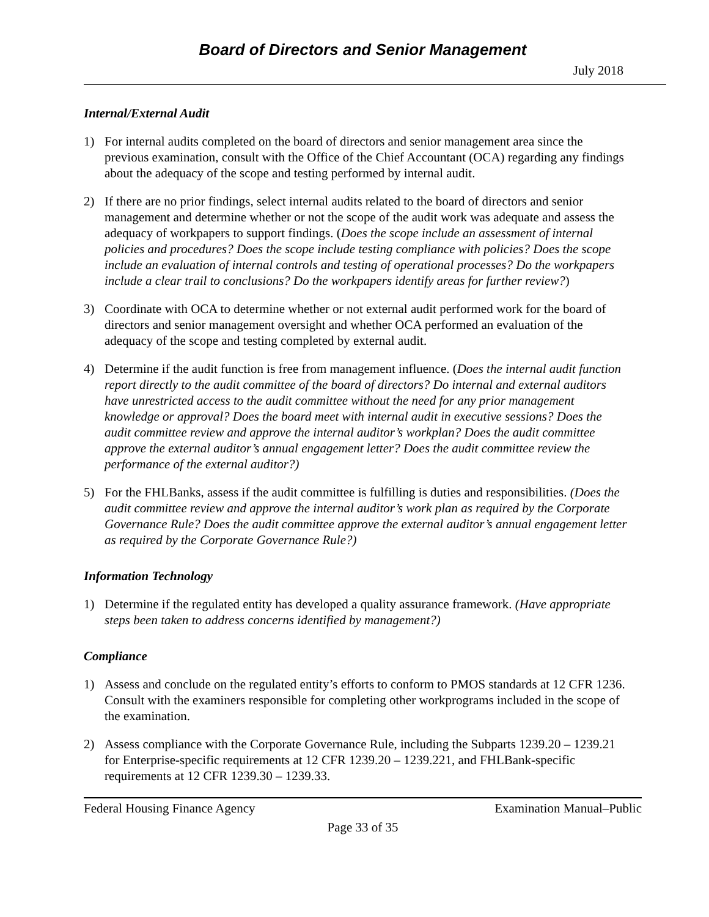Board of Directors and Senior Management
July 2018
Internal/External Audit
1) For internal audits completed on the board of directors and senior management area since the previous examination, consult with the Office of the Chief Accountant (OCA) regarding any findings about the adequacy of the scope and testing performed by internal audit.
2) If there are no prior findings, select internal audits related to the board of directors and senior management and determine whether or not the scope of the audit work was adequate and assess the adequacy of workpapers to support findings. (Does the scope include an assessment of internal policies and procedures? Does the scope include testing compliance with policies? Does the scope include an evaluation of internal controls and testing of operational processes? Do the workpapers include a clear trail to conclusions? Do the workpapers identify areas for further review?)
3) Coordinate with OCA to determine whether or not external audit performed work for the board of directors and senior management oversight and whether OCA performed an evaluation of the adequacy of the scope and testing completed by external audit.
4) Determine if the audit function is free from management influence. (Does the internal audit function report directly to the audit committee of the board of directors? Do internal and external auditors have unrestricted access to the audit committee without the need for any prior management knowledge or approval? Does the board meet with internal audit in executive sessions? Does the audit committee review and approve the internal auditor’s workplan? Does the audit committee approve the external auditor’s annual engagement letter? Does the audit committee review the performance of the external auditor?)
5) For the FHLBanks, assess if the audit committee is fulfilling is duties and responsibilities. (Does the audit committee review and approve the internal auditor’s work plan as required by the Corporate Governance Rule? Does the audit committee approve the external auditor’s annual engagement letter as required by the Corporate Governance Rule?)
Information Technology
1) Determine if the regulated entity has developed a quality assurance framework. (Have appropriate steps been taken to address concerns identified by management?)
Compliance
1) Assess and conclude on the regulated entity’s efforts to conform to PMOS standards at 12 CFR 1236. Consult with the examiners responsible for completing other workprograms included in the scope of the examination.
2) Assess compliance with the Corporate Governance Rule, including the Subparts 1239.20 – 1239.21 for Enterprise-specific requirements at 12 CFR 1239.20 – 1239.221, and FHLBank-specific requirements at 12 CFR 1239.30 – 1239.33.
Federal Housing Finance Agency Examination Manual–Public
Page 33 of 35